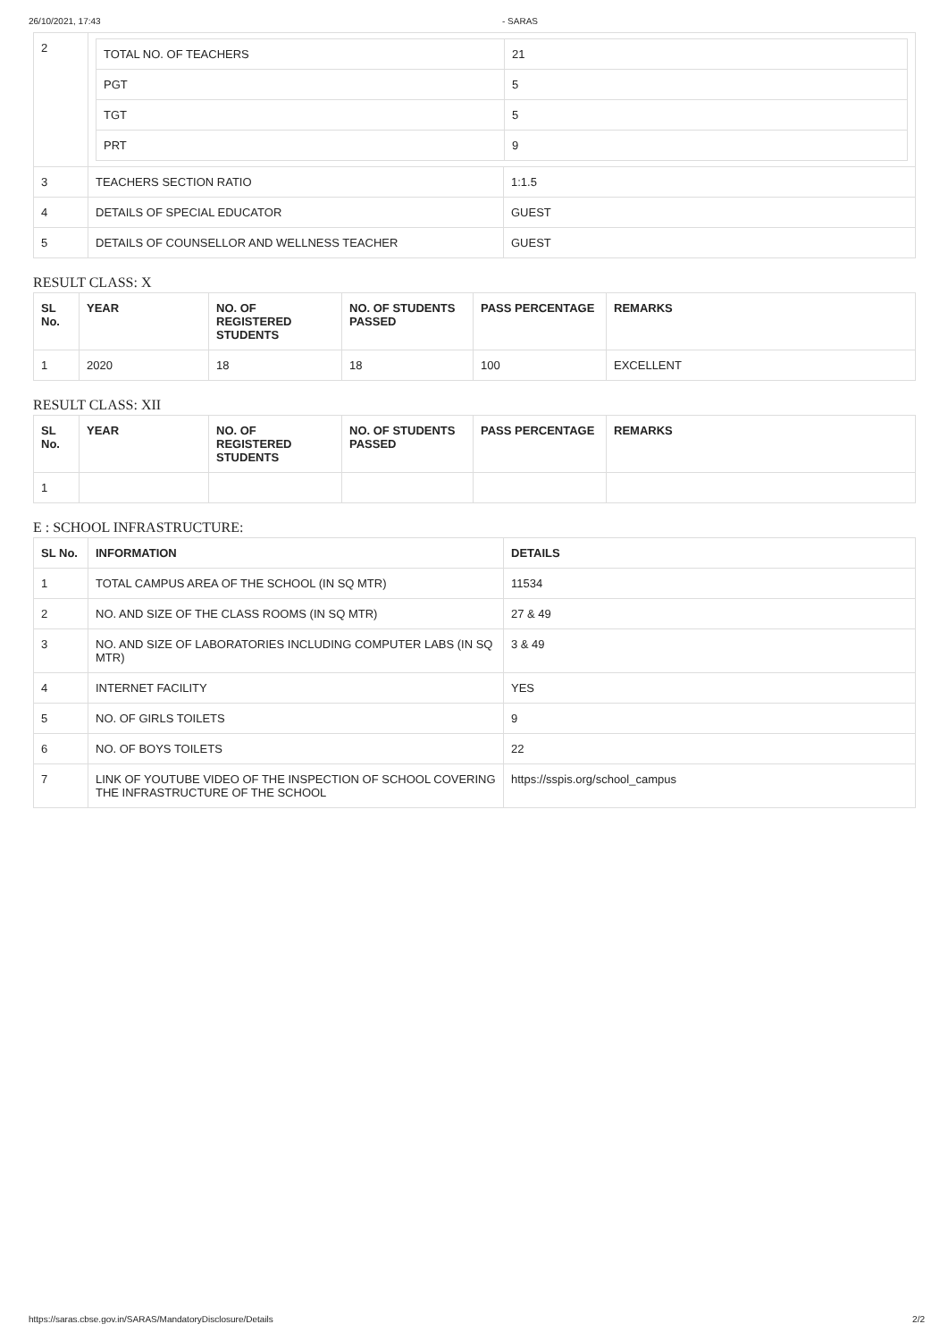26/10/2021, 17:43 - SARAS
| 2 | / TOTAL NO. OF TEACHERS / 21 / / PGT / 5 / / TGT / 5 / / PRT / 9 / | |
| 3 | TEACHERS SECTION RATIO | 1:1.5 |
| 4 | DETAILS OF SPECIAL EDUCATOR | GUEST |
| 5 | DETAILS OF COUNSELLOR AND WELLNESS TEACHER | GUEST |
RESULT CLASS: X
| SL No. | YEAR | NO. OF REGISTERED STUDENTS | NO. OF STUDENTS PASSED | PASS PERCENTAGE | REMARKS |
| --- | --- | --- | --- | --- | --- |
| 1 | 2020 | 18 | 18 | 100 | EXCELLENT |
RESULT CLASS: XII
| SL No. | YEAR | NO. OF REGISTERED STUDENTS | NO. OF STUDENTS PASSED | PASS PERCENTAGE | REMARKS |
| --- | --- | --- | --- | --- | --- |
| 1 | | | | | |
E : SCHOOL INFRASTRUCTURE:
| SL No. | INFORMATION | DETAILS |
| --- | --- | --- |
| 1 | TOTAL CAMPUS AREA OF THE SCHOOL (IN SQ MTR) | 11534 |
| 2 | NO. AND SIZE OF THE CLASS ROOMS (IN SQ MTR) | 27 & 49 |
| 3 | NO. AND SIZE OF LABORATORIES INCLUDING COMPUTER LABS (IN SQ MTR) | 3 & 49 |
| 4 | INTERNET FACILITY | YES |
| 5 | NO. OF GIRLS TOILETS | 9 |
| 6 | NO. OF BOYS TOILETS | 22 |
| 7 | LINK OF YOUTUBE VIDEO OF THE INSPECTION OF SCHOOL COVERING THE INFRASTRUCTURE OF THE SCHOOL | https://sspis.org/school_campus |
https://saras.cbse.gov.in/SARAS/MandatoryDisclosure/Details 2/2